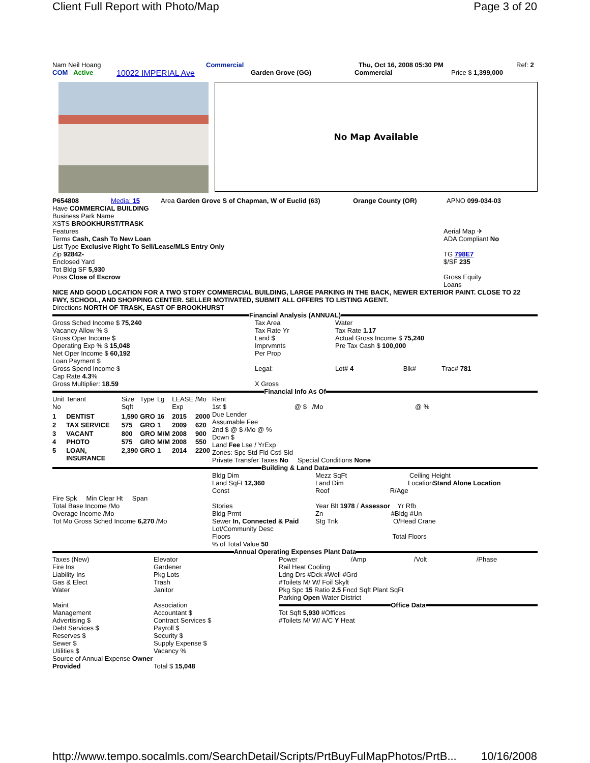Client Full Report with Photo/Map Page 3 of 20
Nam Neil Hoang Commercial Thu, Oct 16, 2008 05:30 PM Ref: 2
COM Active 10022 IMPERIAL Ave Garden Grove (GG) Commercial Price $ 1,399,000
No Map Available
P654808 Media: 15 Area Garden Grove S of Chapman, W of Euclid (63) Orange County (OR) APNO 099-034-03
Have COMMERCIAL BUILDING
Business Park Name
XSTS BROOKHURST/TRASK
Features
Terms Cash, Cash To New Loan
List Type Exclusive Right To Sell/Lease/MLS Entry Only
Zip 92842-
Enclosed Yard
Tot Bldg SF 5,930
Poss Close of Escrow
Aerial Map ✈
ADA Compliant No
TG 798E7
$/SF 235
Gross Equity
Loans
NICE AND GOOD LOCATION FOR A TWO STORY COMMERCIAL BUILDING, LARGE PARKING IN THE BACK, NEWER EXTERIOR PAINT. CLOSE TO 22 FWY, SCHOOL, AND SHOPPING CENTER. SELLER MOTIVATED, SUBMIT ALL OFFERS TO LISTING AGENT.
Directions NORTH OF TRASK, EAST OF BROOKHURST
Financial Analysis (ANNUAL)
Gross Sched Income $ 75,240
Vacancy Allow % $
Gross Oper Income $
Operating Exp % $ 15,048
Net Oper Income $ 60,192
Loan Payment $
Gross Spend Income $
Cap Rate 4.3%
Gross Multiplier: 18.59
Tax Area
Tax Rate Yr
Land $
Imprvmnts
Per Prop
Legal:
X Gross
Water
Tax Rate 1.17
Actual Gross Income $ 75,240
Pre Tax Cash $ 100,000
Lot# 4 Blk# Trac# 781
Financial Info As Of
| Unit No | Tenant | Size Sqft | Type | Lg | LEASE Exp | /Mo |
| 1 | DENTIST | 1,590 | GRO | 16 | 2015 | 2000 |
| 2 | TAX SERVICE | 575 | GRO | 1 | 2009 | 620 |
| 3 | VACANT | 800 | GRO | M/M | 2008 | 900 |
| 4 | PHOTO | 575 | GRO | M/M | 2008 | 550 |
| 5 | LOAN, INSURANCE | 2,390 | GRO | 1 | 2014 | 2200 |
Rent
1st $ @ $ /Mo @ %
Due Lender
Assumable Fee
2nd $ @ $ /Mo @ %
Down $
Land Fee Lse / YrExp
Zones: Spc Std Fld Cstl Sld
Private Transfer Taxes No Special Conditions None
Building & Land Data
Fire Spk Min Clear Ht Span
Total Base Income /Mo
Overage Income /Mo
Tot Mo Gross Sched Income 6,270 /Mo
Bldg Dim
Land SqFt 12,360
Const
Stories
Bldg Prmt
Sewer In, Connected & Paid
Lot/Community Desc
Floors
% of Total Value 50
Mezz SqFt Ceiling Height
Land Dim LocationStand Alone Location
Roof R/Age
Year Blt 1978 / Assessor Yr Rfb
Zn #Bldg #Un
Stg Tnk O/Head Crane
Total Floors
Annual Operating Expenses Plant Data
Taxes (New)
Fire Ins
Liability Ins
Gas & Elect
Water
Maint
Management
Advertising $
Debt Services $
Reserves $
Sewer $
Utilities $
Source of Annual Expense Owner Provided
Elevator
Gardener
Pkg Lots
Trash
Janitor
Association
Accountant $
Contract Services $
Payroll $
Security $
Supply Expense $
Vacancy %
Total $ 15,048
Power /Amp /Volt /Phase
Rail Heat Cooling
Ldng Drs #Dck #Well #Grd
#Toilets M/ W/ Foil Skylt
Pkg Spc 15 Ratio 2.5 Fncd Sqft Plant SqFt
Parking Open Water District
Office Data
Tot Sqft 5,930 #Offices
#Toilets M/ W/ A/C Y Heat
http://www.tempo.socalmls.com/SearchDetail/Scripts/PrtBuyFulMapPhotos/PrtB... 10/16/2008